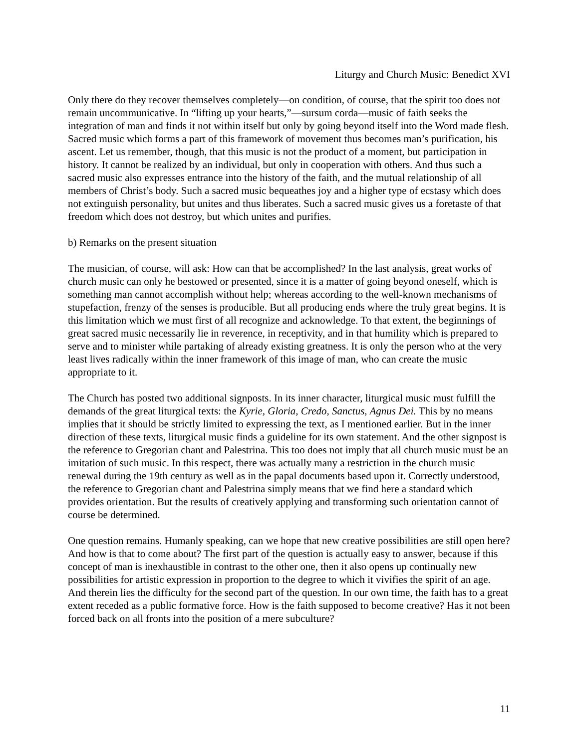Liturgy and Church Music: Benedict XVI
Only there do they recover themselves completely—on condition, of course, that the spirit too does not remain uncommunicative. In “lifting up your hearts,”—sursum corda—music of faith seeks the integration of man and finds it not within itself but only by going beyond itself into the Word made flesh. Sacred music which forms a part of this framework of movement thus becomes man’s purification, his ascent. Let us remember, though, that this music is not the product of a moment, but participation in history. It cannot be realized by an individual, but only in cooperation with others. And thus such a sacred music also expresses entrance into the history of the faith, and the mutual relationship of all members of Christ’s body. Such a sacred music bequeathes joy and a higher type of ecstasy which does not extinguish personality, but unites and thus liberates. Such a sacred music gives us a foretaste of that freedom which does not destroy, but which unites and purifies.
b) Remarks on the present situation
The musician, of course, will ask: How can that be accomplished? In the last analysis, great works of church music can only he bestowed or presented, since it is a matter of going beyond oneself, which is something man cannot accomplish without help; whereas according to the well-known mechanisms of stupefaction, frenzy of the senses is producible. But all producing ends where the truly great begins. It is this limitation which we must first of all recognize and acknowledge. To that extent, the beginnings of great sacred music necessarily lie in reverence, in receptivity, and in that humility which is prepared to serve and to minister while partaking of already existing greatness. It is only the person who at the very least lives radically within the inner framework of this image of man, who can create the music appropriate to it.
The Church has posted two additional signposts. In its inner character, liturgical music must fulfill the demands of the great liturgical texts: the Kyrie, Gloria, Credo, Sanctus, Agnus Dei. This by no means implies that it should be strictly limited to expressing the text, as I mentioned earlier. But in the inner direction of these texts, liturgical music finds a guideline for its own statement. And the other signpost is the reference to Gregorian chant and Palestrina. This too does not imply that all church music must be an imitation of such music. In this respect, there was actually many a restriction in the church music renewal during the 19th century as well as in the papal documents based upon it. Correctly understood, the reference to Gregorian chant and Palestrina simply means that we find here a standard which provides orientation. But the results of creatively applying and transforming such orientation cannot of course be determined.
One question remains. Humanly speaking, can we hope that new creative possibilities are still open here? And how is that to come about? The first part of the question is actually easy to answer, because if this concept of man is inexhaustible in contrast to the other one, then it also opens up continually new possibilities for artistic expression in proportion to the degree to which it vivifies the spirit of an age. And therein lies the difficulty for the second part of the question. In our own time, the faith has to a great extent receded as a public formative force. How is the faith supposed to become creative? Has it not been forced back on all fronts into the position of a mere subculture?
11